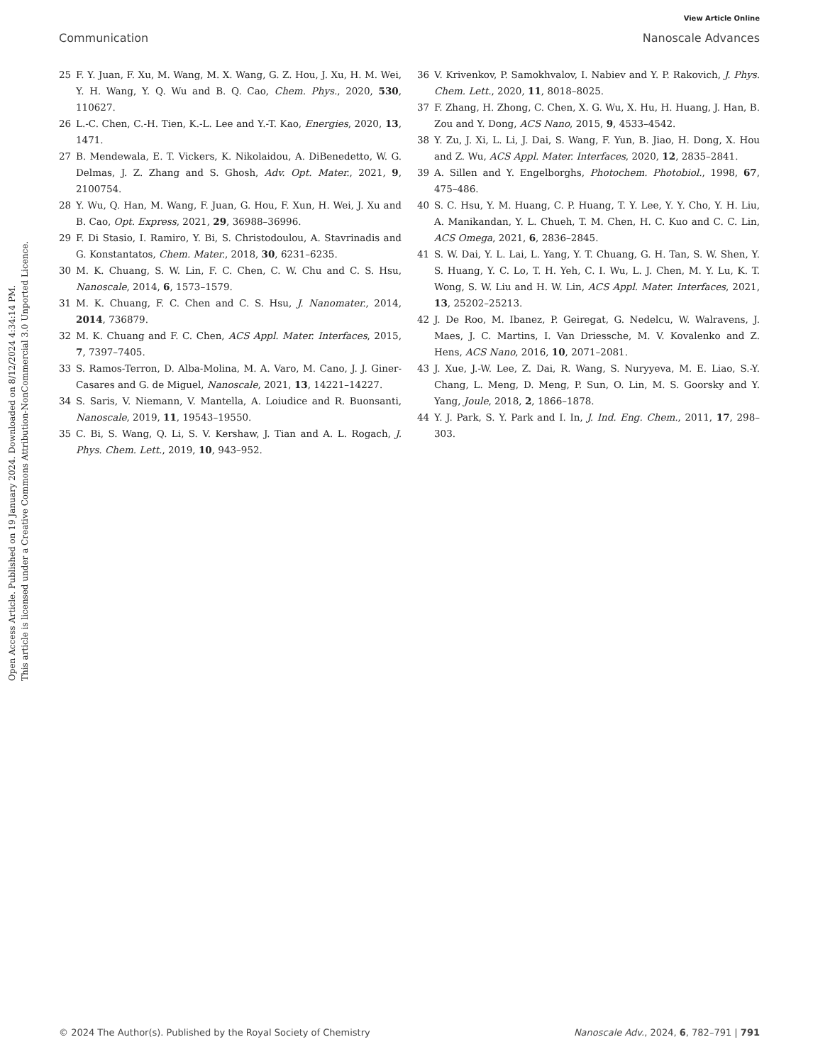View Article Online
Communication Nanoscale Advances
Open Access Article. Published on 19 January 2024. Downloaded on 8/12/2024 4:34:14 PM.
This article is licensed under a Creative Commons Attribution-NonCommercial 3.0 Unported Licence.
25 F. Y. Juan, F. Xu, M. Wang, M. X. Wang, G. Z. Hou, J. Xu, H. M. Wei, Y. H. Wang, Y. Q. Wu and B. Q. Cao, Chem. Phys., 2020, 530, 110627.
26 L.-C. Chen, C.-H. Tien, K.-L. Lee and Y.-T. Kao, Energies, 2020, 13, 1471.
27 B. Mendewala, E. T. Vickers, K. Nikolaidou, A. DiBenedetto, W. G. Delmas, J. Z. Zhang and S. Ghosh, Adv. Opt. Mater., 2021, 9, 2100754.
28 Y. Wu, Q. Han, M. Wang, F. Juan, G. Hou, F. Xun, H. Wei, J. Xu and B. Cao, Opt. Express, 2021, 29, 36988–36996.
29 F. Di Stasio, I. Ramiro, Y. Bi, S. Christodoulou, A. Stavrinadis and G. Konstantatos, Chem. Mater., 2018, 30, 6231–6235.
30 M. K. Chuang, S. W. Lin, F. C. Chen, C. W. Chu and C. S. Hsu, Nanoscale, 2014, 6, 1573–1579.
31 M. K. Chuang, F. C. Chen and C. S. Hsu, J. Nanomater., 2014, 2014, 736879.
32 M. K. Chuang and F. C. Chen, ACS Appl. Mater. Interfaces, 2015, 7, 7397–7405.
33 S. Ramos-Terron, D. Alba-Molina, M. A. Varo, M. Cano, J. J. Giner-Casares and G. de Miguel, Nanoscale, 2021, 13, 14221–14227.
34 S. Saris, V. Niemann, V. Mantella, A. Loiudice and R. Buonsanti, Nanoscale, 2019, 11, 19543–19550.
35 C. Bi, S. Wang, Q. Li, S. V. Kershaw, J. Tian and A. L. Rogach, J. Phys. Chem. Lett., 2019, 10, 943–952.
36 V. Krivenkov, P. Samokhvalov, I. Nabiev and Y. P. Rakovich, J. Phys. Chem. Lett., 2020, 11, 8018–8025.
37 F. Zhang, H. Zhong, C. Chen, X. G. Wu, X. Hu, H. Huang, J. Han, B. Zou and Y. Dong, ACS Nano, 2015, 9, 4533–4542.
38 Y. Zu, J. Xi, L. Li, J. Dai, S. Wang, F. Yun, B. Jiao, H. Dong, X. Hou and Z. Wu, ACS Appl. Mater. Interfaces, 2020, 12, 2835–2841.
39 A. Sillen and Y. Engelborghs, Photochem. Photobiol., 1998, 67, 475–486.
40 S. C. Hsu, Y. M. Huang, C. P. Huang, T. Y. Lee, Y. Y. Cho, Y. H. Liu, A. Manikandan, Y. L. Chueh, T. M. Chen, H. C. Kuo and C. C. Lin, ACS Omega, 2021, 6, 2836–2845.
41 S. W. Dai, Y. L. Lai, L. Yang, Y. T. Chuang, G. H. Tan, S. W. Shen, Y. S. Huang, Y. C. Lo, T. H. Yeh, C. I. Wu, L. J. Chen, M. Y. Lu, K. T. Wong, S. W. Liu and H. W. Lin, ACS Appl. Mater. Interfaces, 2021, 13, 25202–25213.
42 J. De Roo, M. Ibanez, P. Geiregat, G. Nedelcu, W. Walravens, J. Maes, J. C. Martins, I. Van Driessche, M. V. Kovalenko and Z. Hens, ACS Nano, 2016, 10, 2071–2081.
43 J. Xue, J.-W. Lee, Z. Dai, R. Wang, S. Nuryyeva, M. E. Liao, S.-Y. Chang, L. Meng, D. Meng, P. Sun, O. Lin, M. S. Goorsky and Y. Yang, Joule, 2018, 2, 1866–1878.
44 Y. J. Park, S. Y. Park and I. In, J. Ind. Eng. Chem., 2011, 17, 298–303.
© 2024 The Author(s). Published by the Royal Society of Chemistry Nanoscale Adv., 2024, 6, 782–791 | 791